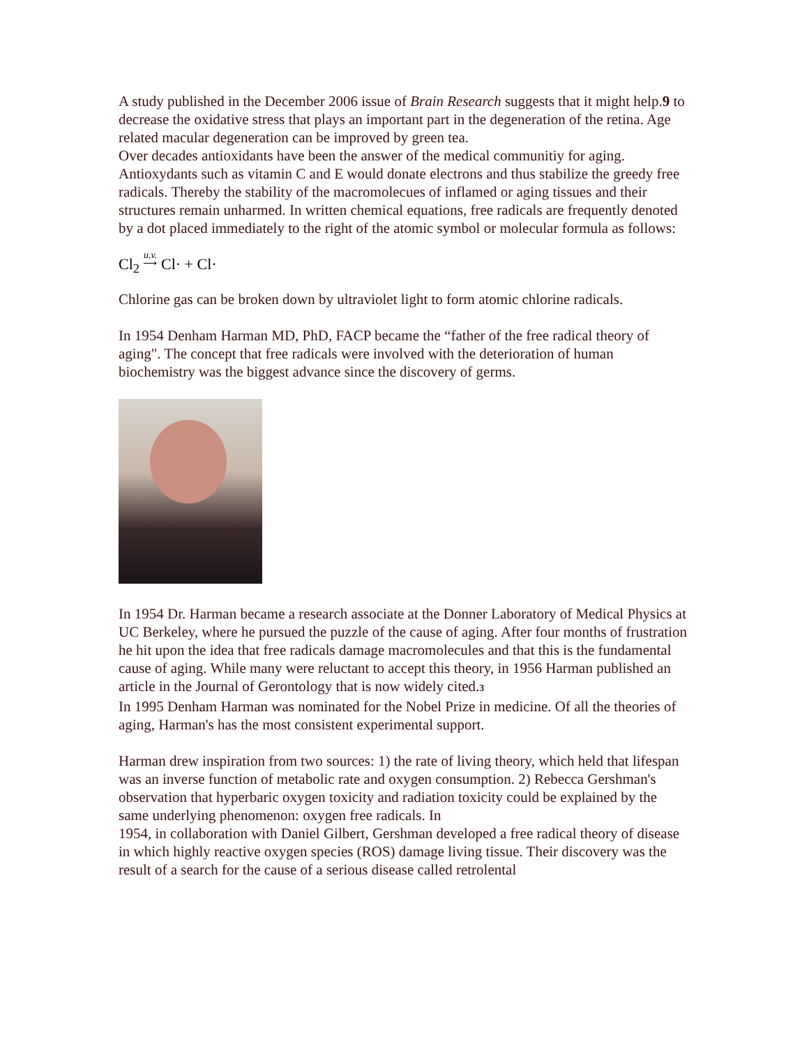A study published in the December 2006 issue of Brain Research suggests that it might help.9 to decrease the oxidative stress that plays an important part in the degeneration of the retina. Age related macular degeneration can be improved by green tea.
Over decades antioxidants have been the answer of the medical communitiy for aging. Antioxydants such as vitamin C and E would donate electrons and thus stabilize the greedy free radicals. Thereby the stability of the macromolecues of inflamed or aging tissues and their structures remain unharmed. In written chemical equations, free radicals are frequently denoted by a dot placed immediately to the right of the atomic symbol or molecular formula as follows:
Cl<sub>2</sub> u.v.
⟶ Cl· + Cl·
Chlorine gas can be broken down by ultraviolet light to form atomic chlorine radicals.
In 1954 Denham Harman MD, PhD, FACP became the “father of the free radical theory of aging". The concept that free radicals were involved with the deterioration of human biochemistry was the biggest advance since the discovery of germs.
In 1954 Dr. Harman became a research associate at the Donner Laboratory of Medical Physics at UC Berkeley, where he pursued the puzzle of the cause of aging. After four months of frustration he hit upon the idea that free radicals damage macromolecules and that this is the fundamental cause of aging. While many were reluctant to accept this theory, in 1956 Harman published an article in the Journal of Gerontology that is now widely cited.3
In 1995 Denham Harman was nominated for the Nobel Prize in medicine. Of all the theories of aging, Harman's has the most consistent experimental support.
Harman drew inspiration from two sources: 1) the rate of living theory, which held that lifespan was an inverse function of metabolic rate and oxygen consumption. 2) Rebecca Gershman's observation that hyperbaric oxygen toxicity and radiation toxicity could be explained by the same underlying phenomenon: oxygen free radicals. In
1954, in collaboration with Daniel Gilbert, Gershman developed a free radical theory of disease in which highly reactive oxygen species (ROS) damage living tissue. Their discovery was the result of a search for the cause of a serious disease called retrolental